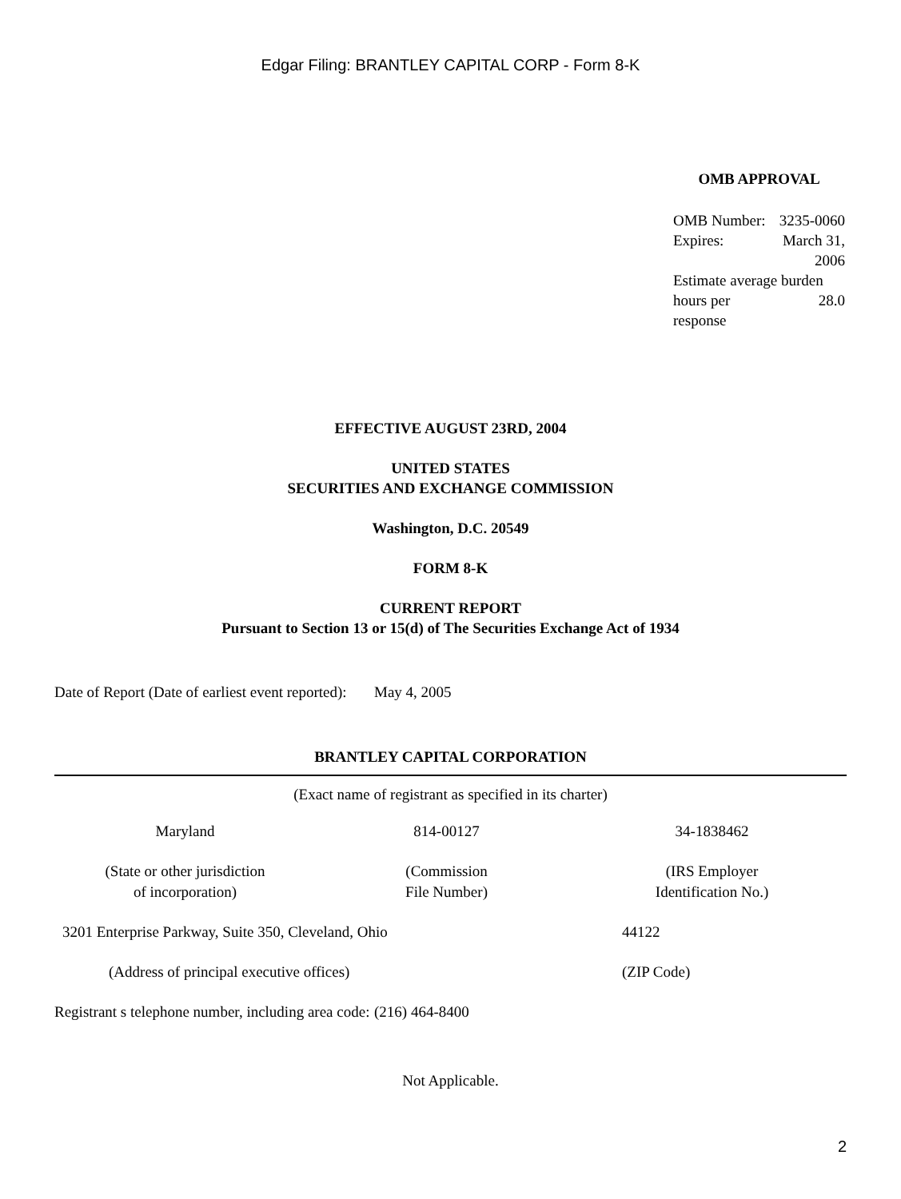Edgar Filing: BRANTLEY CAPITAL CORP - Form 8-K
OMB APPROVAL
| OMB Number: | 3235-0060 |
| Expires: | March 31, 2006 |
| Estimate average burden | |
| hours per response | 28.0 |
EFFECTIVE AUGUST 23RD, 2004
UNITED STATES
SECURITIES AND EXCHANGE COMMISSION
Washington, D.C. 20549
FORM 8-K
CURRENT REPORT
Pursuant to Section 13 or 15(d) of The Securities Exchange Act of 1934
| Date of Report (Date of earliest event reported): | May 4, 2005 |
BRANTLEY CAPITAL CORPORATION
(Exact name of registrant as specified in its charter)
| Maryland | 814-00127 | 34-1838462 |
| (State or other jurisdiction of incorporation) | (Commission File Number) | (IRS Employer Identification No.) |
| 3201 Enterprise Parkway, Suite 350, Cleveland, Ohio | 44122 |
| (Address of principal executive offices) | (ZIP Code) |
| Registrant s telephone number, including area code: | (216) 464-8400 |
Not Applicable.
2